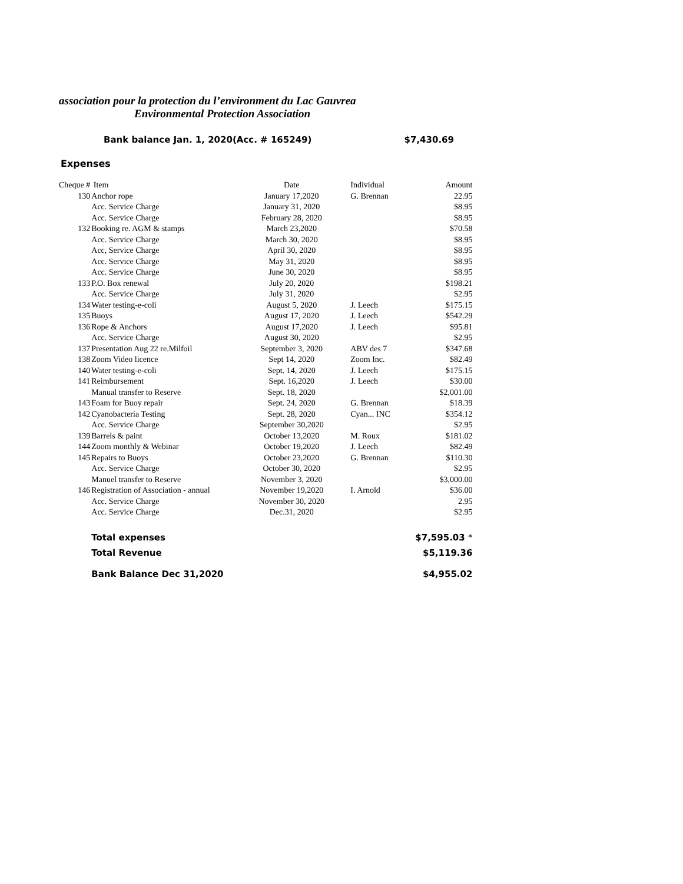association pour la protection du l’environment du Lac Gauvrea
Environmental Protection Association
Bank balance Jan. 1, 2020(Acc. # 165249) $7,430.69
Expenses
| Cheque # | Item | Date | Individual | Amount |
| --- | --- | --- | --- | --- |
| 130 | Anchor rope | January 17,2020 | G. Brennan | 22.95 |
| | Acc. Service Charge | January 31, 2020 | | $8.95 |
| | Acc. Service Charge | February 28, 2020 | | $8.95 |
| 132 | Booking re. AGM & stamps | March 23,2020 | | $70.58 |
| | Acc. Service Charge | March 30, 2020 | | $8.95 |
| | Acc, Service Charge | April 30, 2020 | | $8.95 |
| | Acc. Service Charge | May 31, 2020 | | $8.95 |
| | Acc. Service Charge | June 30, 2020 | | $8.95 |
| 133 | P.O. Box renewal | July 20, 2020 | | $198.21 |
| | Acc. Service Charge | July 31, 2020 | | $2.95 |
| 134 | Water testing-e-coli | August 5, 2020 | J. Leech | $175.15 |
| 135 | Buoys | August 17, 2020 | J. Leech | $542.29 |
| 136 | Rope & Anchors | August 17,2020 | J. Leech | $95.81 |
| | Acc. Service Charge | August 30, 2020 | | $2.95 |
| 137 | Presentation Aug 22 re.Milfoil | September 3, 2020 | ABV des 7 | $347.68 |
| 138 | Zoom Video licence | Sept 14, 2020 | Zoom Inc. | $82.49 |
| 140 | Water testing-e-coli | Sept. 14, 2020 | J. Leech | $175.15 |
| 141 | Reimbursement | Sept. 16,2020 | J. Leech | $30.00 |
| | Manual transfer to Reserve | Sept. 18, 2020 | | $2,001.00 |
| 143 | Foam for Buoy repair | Sept. 24, 2020 | G. Brennan | $18.39 |
| 142 | Cyanobacteria Testing | Sept. 28, 2020 | Cyan... INC | $354.12 |
| | Acc. Service Charge | September 30,2020 | | $2.95 |
| 139 | Barrels & paint | October 13,2020 | M. Roux | $181.02 |
| 144 | Zoom monthly & Webinar | October 19,2020 | J. Leech | $82.49 |
| 145 | Repairs to Buoys | October 23,2020 | G. Brennan | $110.30 |
| | Acc. Service Charge | October 30, 2020 | | $2.95 |
| | Manuel transfer to Reserve | November 3, 2020 | | $3,000.00 |
| 146 | Registration of Association - annual | November 19,2020 | I. Arnold | $36.00 |
| | Acc. Service Charge | November 30, 2020 | | 2.95 |
| | Acc. Service Charge | Dec.31, 2020 | | $2.95 |
| | Total expenses | | | $7,595.03 * |
| | Total Revenue | | | $5,119.36 |
| | Bank Balance Dec 31,2020 | | | $4,955.02 |